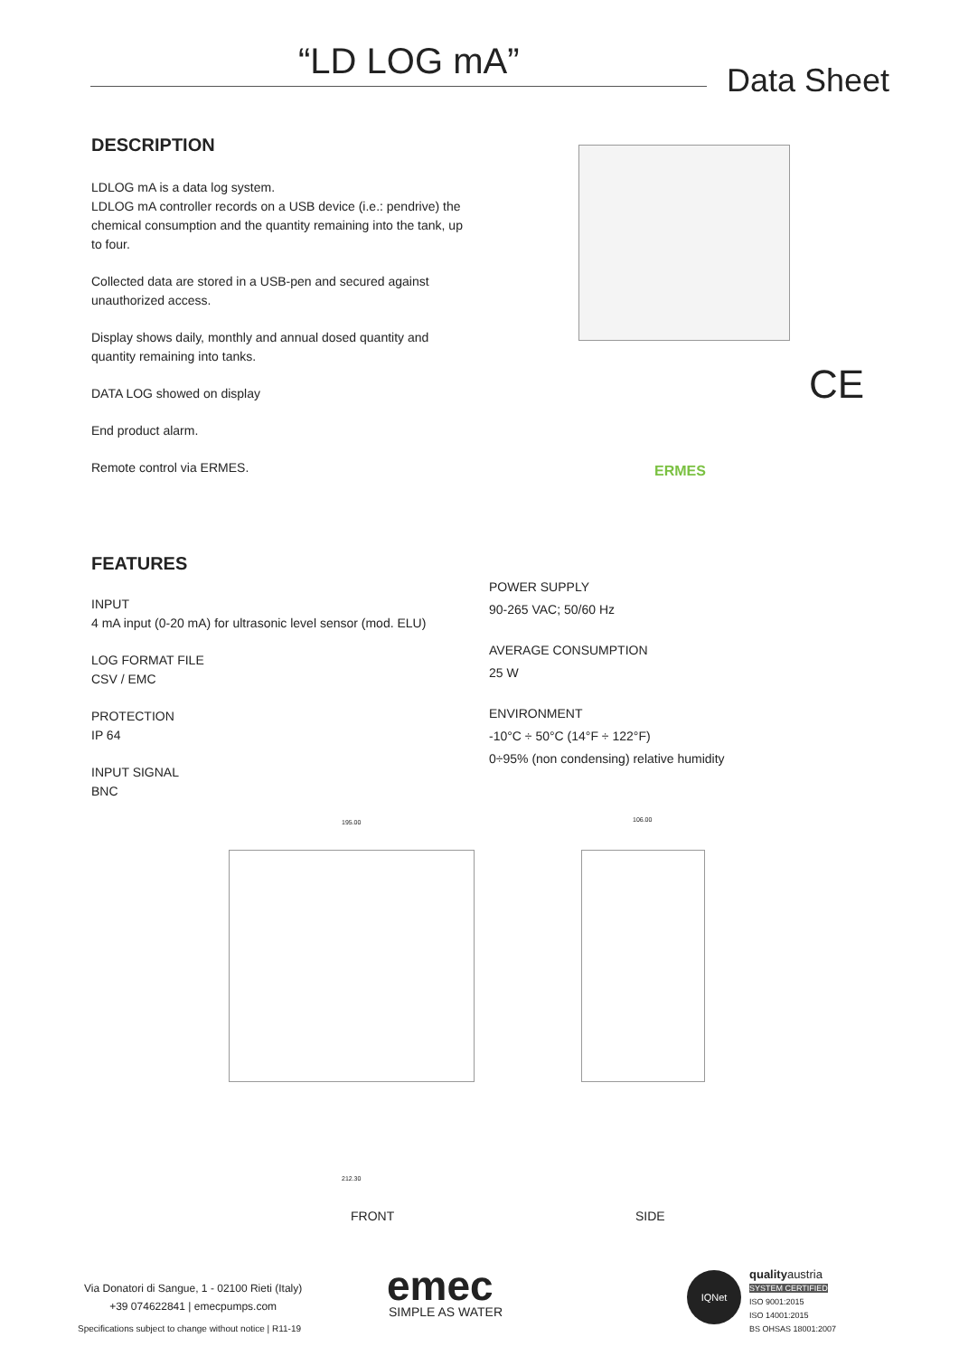“LD LOG mA” Data Sheet
DESCRIPTION
LDLOG mA is a data log system.
LDLOG mA controller records on a USB device (i.e.: pendrive) the chemical consumption and the quantity remaining into the tank, up to four.
Collected data are stored in a USB-pen and secured against unauthorized access.
Display shows daily, monthly and annual dosed quantity and quantity remaining into tanks.
DATA LOG showed on display
End product alarm.
Remote control via ERMES.
CE
ERMES
FEATURES
INPUT
4 mA input (0-20 mA) for ultrasonic level sensor (mod. ELU)
LOG FORMAT FILE
CSV / EMC
PROTECTION
IP 64
INPUT SIGNAL
BNC
POWER SUPPLY
90-265 VAC; 50/60 Hz
AVERAGE CONSUMPTION
25 W
ENVIRONMENT
-10°C ÷ 50°C (14°F ÷ 122°F)
0÷95% (non condensing) relative humidity
195.00
212.30
106.00
FRONT SIDE
Via Donatori di Sangue, 1 - 02100 Rieti (Italy)
+39 074622841 | emecpumps.com
Specifications subject to change without notice | R11-19
emec
SIMPLE AS WATER
IQNet
qualityaustria
SYSTEM CERTIFIED
ISO 9001:2015
ISO 14001:2015
BS OHSAS 18001:2007